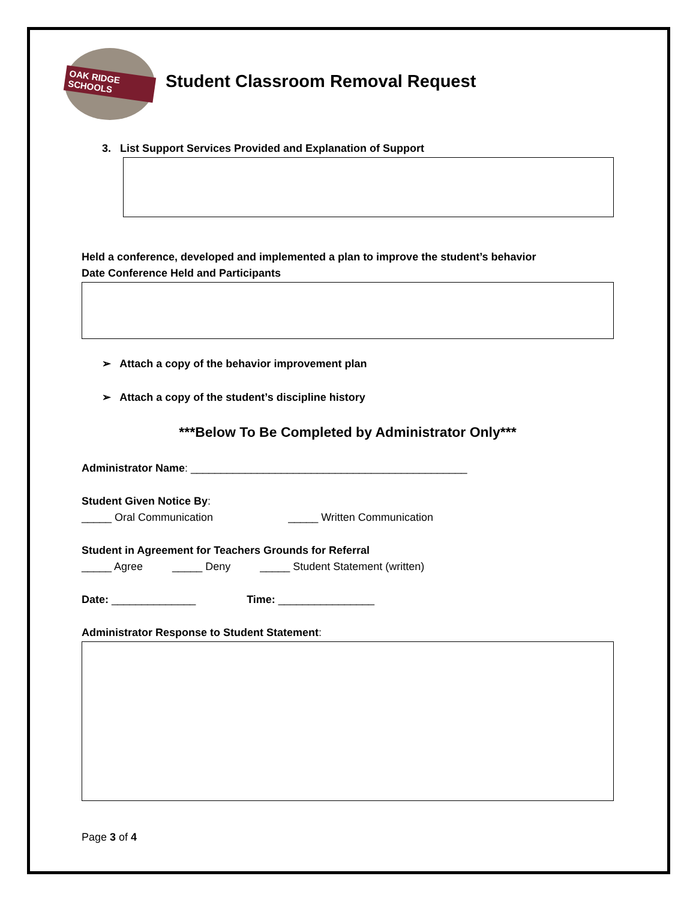OAK RIDGE SCHOOLS
Student Classroom Removal Request
3. List Support Services Provided and Explanation of Support
Held a conference, developed and implemented a plan to improve the student’s behavior
Date Conference Held and Participants
➢ Attach a copy of the behavior improvement plan
➢ Attach a copy of the student’s discipline history
***Below To Be Completed by Administrator Only***
Administrator Name: ______________________________________________
Student Given Notice By:
_____ Oral Communication _____ Written Communication
Student in Agreement for Teachers Grounds for Referral
_____ Agree _____ Deny _____ Student Statement (written)
Date: ______________ Time: ________________
Administrator Response to Student Statement:
Page 3 of 4